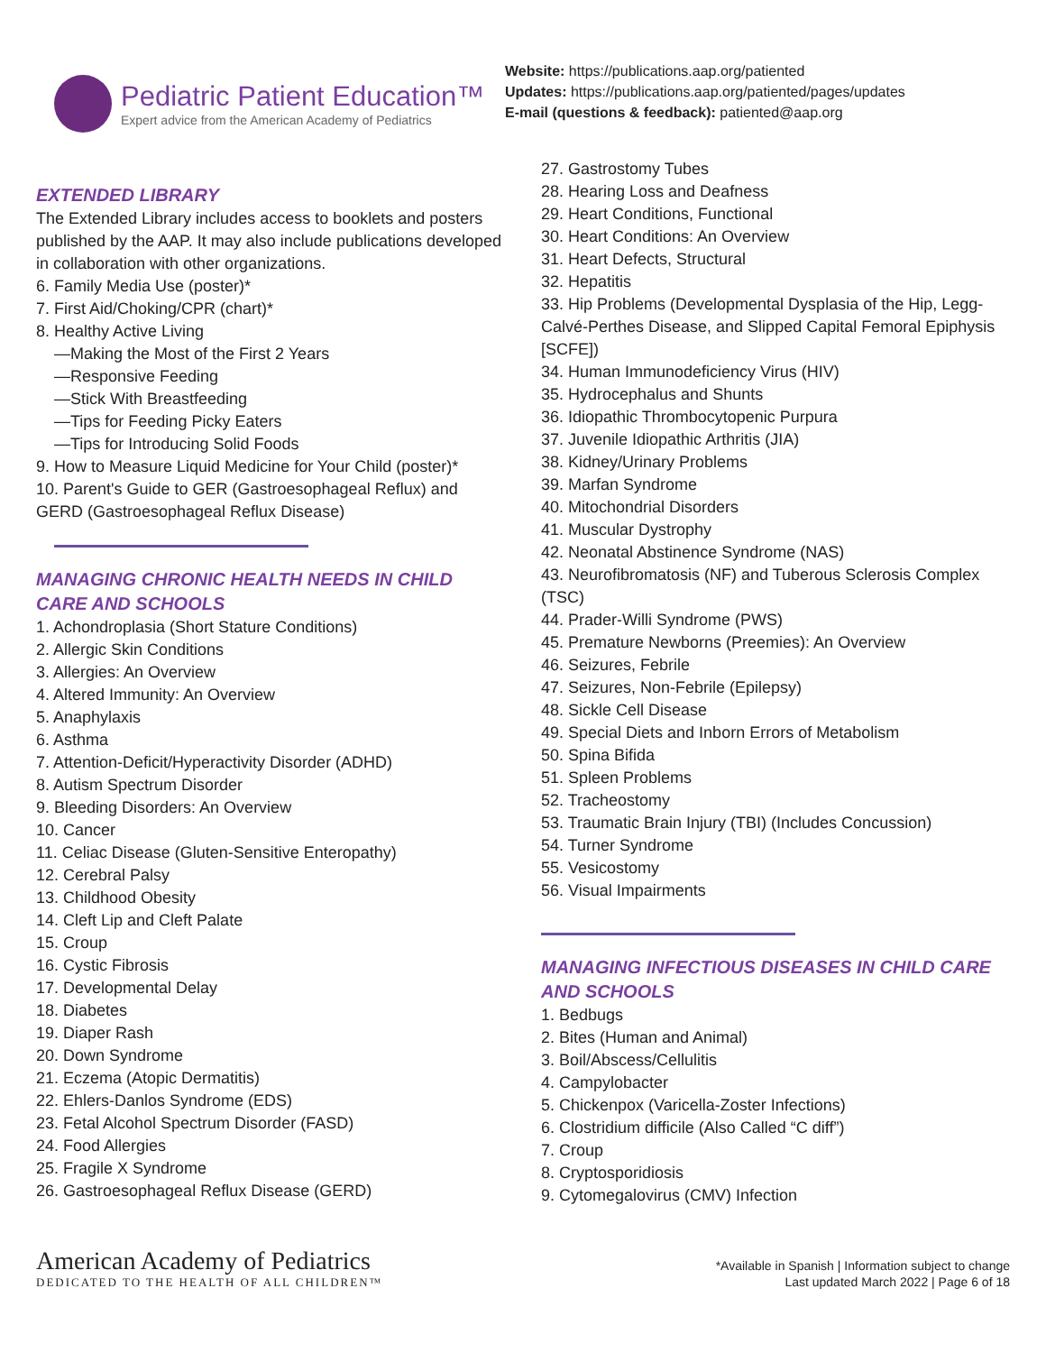Pediatric Patient Education™
Expert advice from the American Academy of Pediatrics
Website: https://publications.aap.org/patiented
Updates: https://publications.aap.org/patiented/pages/updates
E-mail (questions & feedback): patiented@aap.org
EXTENDED LIBRARY
The Extended Library includes access to booklets and posters published by the AAP. It may also include publications developed in collaboration with other organizations.
6. Family Media Use (poster)*
7. First Aid/Choking/CPR (chart)*
8. Healthy Active Living
—Making the Most of the First 2 Years
—Responsive Feeding
—Stick With Breastfeeding
—Tips for Feeding Picky Eaters
—Tips for Introducing Solid Foods
9. How to Measure Liquid Medicine for Your Child (poster)*
10. Parent's Guide to GER (Gastroesophageal Reflux) and GERD (Gastroesophageal Reflux Disease)
MANAGING CHRONIC HEALTH NEEDS IN CHILD CARE AND SCHOOLS
1. Achondroplasia (Short Stature Conditions)
2. Allergic Skin Conditions
3. Allergies: An Overview
4. Altered Immunity: An Overview
5. Anaphylaxis
6. Asthma
7. Attention-Deficit/Hyperactivity Disorder (ADHD)
8. Autism Spectrum Disorder
9. Bleeding Disorders: An Overview
10. Cancer
11. Celiac Disease (Gluten-Sensitive Enteropathy)
12. Cerebral Palsy
13. Childhood Obesity
14. Cleft Lip and Cleft Palate
15. Croup
16. Cystic Fibrosis
17. Developmental Delay
18. Diabetes
19. Diaper Rash
20. Down Syndrome
21. Eczema (Atopic Dermatitis)
22. Ehlers-Danlos Syndrome (EDS)
23. Fetal Alcohol Spectrum Disorder (FASD)
24. Food Allergies
25. Fragile X Syndrome
26. Gastroesophageal Reflux Disease (GERD)
27. Gastrostomy Tubes
28. Hearing Loss and Deafness
29. Heart Conditions, Functional
30. Heart Conditions: An Overview
31. Heart Defects, Structural
32. Hepatitis
33. Hip Problems (Developmental Dysplasia of the Hip, Legg-Calvé-Perthes Disease, and Slipped Capital Femoral Epiphysis [SCFE])
34. Human Immunodeficiency Virus (HIV)
35. Hydrocephalus and Shunts
36. Idiopathic Thrombocytopenic Purpura
37. Juvenile Idiopathic Arthritis (JIA)
38. Kidney/Urinary Problems
39. Marfan Syndrome
40. Mitochondrial Disorders
41. Muscular Dystrophy
42. Neonatal Abstinence Syndrome (NAS)
43. Neurofibromatosis (NF) and Tuberous Sclerosis Complex (TSC)
44. Prader-Willi Syndrome (PWS)
45. Premature Newborns (Preemies): An Overview
46. Seizures, Febrile
47. Seizures, Non-Febrile (Epilepsy)
48. Sickle Cell Disease
49. Special Diets and Inborn Errors of Metabolism
50. Spina Bifida
51. Spleen Problems
52. Tracheostomy
53. Traumatic Brain Injury (TBI) (Includes Concussion)
54. Turner Syndrome
55. Vesicostomy
56. Visual Impairments
MANAGING INFECTIOUS DISEASES IN CHILD CARE AND SCHOOLS
1. Bedbugs
2. Bites (Human and Animal)
3. Boil/Abscess/Cellulitis
4. Campylobacter
5. Chickenpox (Varicella-Zoster Infections)
6. Clostridium difficile (Also Called “C diff”)
7. Croup
8. Cryptosporidiosis
9. Cytomegalovirus (CMV) Infection
American Academy of Pediatrics
DEDICATED TO THE HEALTH OF ALL CHILDREN™
*Available in Spanish | Information subject to change
Last updated March 2022 | Page 6 of 18